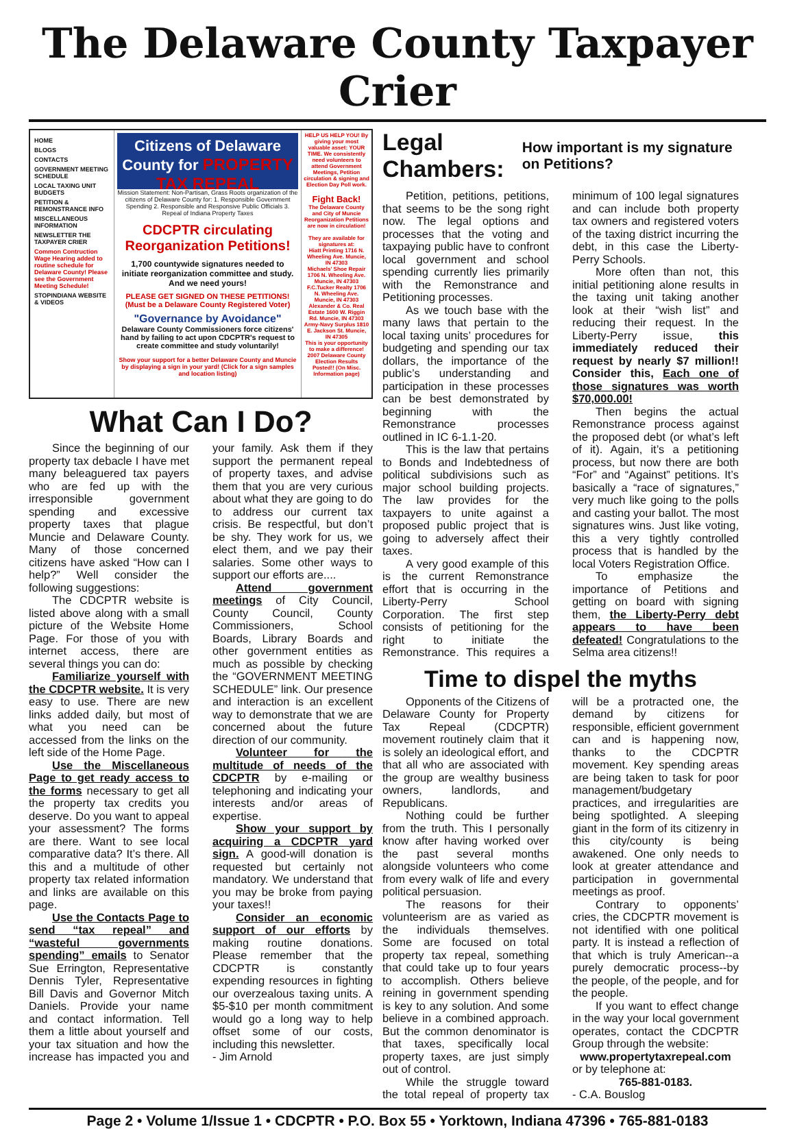The Delaware County Taxpayer Crier
HOME
BLOGS
CONTACTS
GOVERNMENT MEETING SCHEDULE
LOCAL TAXING UNIT BUDGETS
PETITION & REMONSTRANCE INFO
MISCELLANEOUS INFORMATION
NEWSLETTER THE TAXPAYER CRIER
Common Contruction Wage Hearing added to routine schedule for Delaware County! Please see the Government Meeting Schedule!
STOPINDIANA WEBSITE & VIDEOS
Citizens of Delaware County for PROPERTY TAX REPEAL
Mission Statement: Non-Partisan, Grass Roots organization of the citizens of Delaware County for: 1. Responsible Government Spending 2. Responsible and Responsive Public Officials 3. Repeal of Indiana Property Taxes
CDCPTR circulating Reorganization Petitions!
1,700 countywide signatures needed to initiate reorganization committee and study. And we need yours!
PLEASE GET SIGNED ON THESE PETITIONS! (Must be a Delaware County Registered Voter)
"Governance by Avoidance"
Delaware County Commissioners force citizens' hand by failing to act upon CDCPTR's request to create committee and study voluntarily!
Show your support for a better Delaware County and Muncie by displaying a sign in your yard! (Click for a sign samples and location listing)
HELP US HELP YOU! By giving your most valuable asset: YOUR TIME. We consistently need volunteers to attend Government Meetings, Petition circulation & signing and Election Day Poll work.
Fight Back!
The Delaware County and City of Muncie Reorganization Petitions are now in circulation!
They are available for signatures at:
Hiatt Printing 1716 N. Wheeling Ave. Muncie, IN 47303
Michaels' Shoe Repair 1706 N. Wheeling Ave. Muncie, IN 47303
F.C.Tucker Realty 1706 N. Wheeling Ave. Muncie, IN 47303
Alexander & Co. Real Estate 1600 W. Riggin Rd. Muncie, IN 47303
Army-Navy Surplus 1810 E. Jackson St. Muncie, IN 47305
This is your opportunity to make a difference!
2007 Delaware County Election Results Posted!! (On Misc. Information page)
What Can I Do?
Since the beginning of our property tax debacle I have met many beleaguered tax payers who are fed up with the irresponsible government spending and excessive property taxes that plague Muncie and Delaware County. Many of those concerned citizens have asked “How can I help?” Well consider the following suggestions:
The CDCPTR website is listed above along with a small picture of the Website Home Page. For those of you with internet access, there are several things you can do:
Familiarize yourself with the CDCPTR website. It is very easy to use. There are new links added daily, but most of what you need can be accessed from the links on the left side of the Home Page.
Use the Miscellaneous Page to get ready access to the forms necessary to get all the property tax credits you deserve. Do you want to appeal your assessment? The forms are there. Want to see local comparative data? It’s there. All this and a multitude of other property tax related information and links are available on this page.
Use the Contacts Page to send “tax repeal” and “wasteful governments spending” emails to Senator Sue Errington, Representative Dennis Tyler, Representative Bill Davis and Governor Mitch Daniels. Provide your name and contact information. Tell them a little about yourself and your tax situation and how the increase has impacted you and your family. Ask them if they support the permanent repeal of property taxes, and advise them that you are very curious about what they are going to do to address our current tax crisis. Be respectful, but don’t be shy. They work for us, we elect them, and we pay their salaries. Some other ways to support our efforts are....
Attend government meetings of City Council, County Council, County Commissioners, School Boards, Library Boards and other government entities as much as possible by checking the “GOVERNMENT MEETING SCHEDULE” link. Our presence and interaction is an excellent way to demonstrate that we are concerned about the future direction of our community.
Volunteer for the multitude of needs of the CDCPTR by e-mailing or telephoning and indicating your interests and/or areas of expertise.
Show your support by acquiring a CDCPTR yard sign. A good-will donation is requested but certainly not mandatory. We understand that you may be broke from paying your taxes!!
Consider an economic support of our efforts by making routine donations. Please remember that the CDCPTR is constantly expending resources in fighting our overzealous taxing units. A $5-$10 per month commitment would go a long way to help offset some of our costs, including this newsletter.
- Jim Arnold
Legal Chambers:
How important is my signature on Petitions?
Petition, petitions, petitions, that seems to be the song right now. The legal options and processes that the voting and taxpaying public have to confront local government and school spending currently lies primarily with the Remonstrance and Petitioning processes.
As we touch base with the many laws that pertain to the local taxing units’ procedures for budgeting and spending our tax dollars, the importance of the public’s understanding and participation in these processes can be best demonstrated by beginning with the Remonstrance processes outlined in IC 6-1.1-20.
This is the law that pertains to Bonds and Indebtedness of political subdivisions such as major school building projects. The law provides for the taxpayers to unite against a proposed public project that is going to adversely affect their taxes.
A very good example of this is the current Remonstrance effort that is occurring in the Liberty-Perry School Corporation. The first step consists of petitioning for the right to initiate the Remonstrance. This requires a minimum of 100 legal signatures and can include both property tax owners and registered voters of the taxing district incurring the debt, in this case the Liberty-Perry Schools.
More often than not, this initial petitioning alone results in the taxing unit taking another look at their “wish list” and reducing their request. In the Liberty-Perry issue, this immediately reduced their request by nearly $7 million!! Consider this, Each one of those signatures was worth $70,000.00!
Then begins the actual Remonstrance process against the proposed debt (or what’s left of it). Again, it’s a petitioning process, but now there are both “For” and “Against” petitions. It’s basically a “race of signatures,” very much like going to the polls and casting your ballot. The most signatures wins. Just like voting, this a very tightly controlled process that is handled by the local Voters Registration Office.
To emphasize the importance of Petitions and getting on board with signing them, the Liberty-Perry debt appears to have been defeated! Congratulations to the Selma area citizens!!
Time to dispel the myths
Opponents of the Citizens of Delaware County for Property Tax Repeal (CDCPTR) movement routinely claim that it is solely an ideological effort, and that all who are associated with the group are wealthy business owners, landlords, and Republicans.
Nothing could be further from the truth. This I personally know after having worked over the past several months alongside volunteers who come from every walk of life and every political persuasion.
The reasons for their volunteerism are as varied as the individuals themselves. Some are focused on total property tax repeal, something that could take up to four years to accomplish. Others believe reining in government spending is key to any solution. And some believe in a combined approach. But the common denominator is that taxes, specifically local property taxes, are just simply out of control.
While the struggle toward the total repeal of property tax will be a protracted one, the demand by citizens for responsible, efficient government can and is happening now, thanks to the CDCPTR movement. Key spending areas are being taken to task for poor management/budgetary practices, and irregularities are being spotlighted. A sleeping giant in the form of its citizenry in this city/county is being awakened. One only needs to look at greater attendance and participation in governmental meetings as proof.
Contrary to opponents’ cries, the CDCPTR movement is not identified with one political party. It is instead a reflection of that which is truly American--a purely democratic process--by the people, of the people, and for the people.
If you want to effect change in the way your local government operates, contact the CDCPTR Group through the website:
www.propertytaxrepeal.com
or by telephone at:
765-881-0183.
- C.A. Bouslog
Page 2 • Volume 1/Issue 1 • CDCPTR • P.O. Box 55 • Yorktown, Indiana 47396 • 765-881-0183